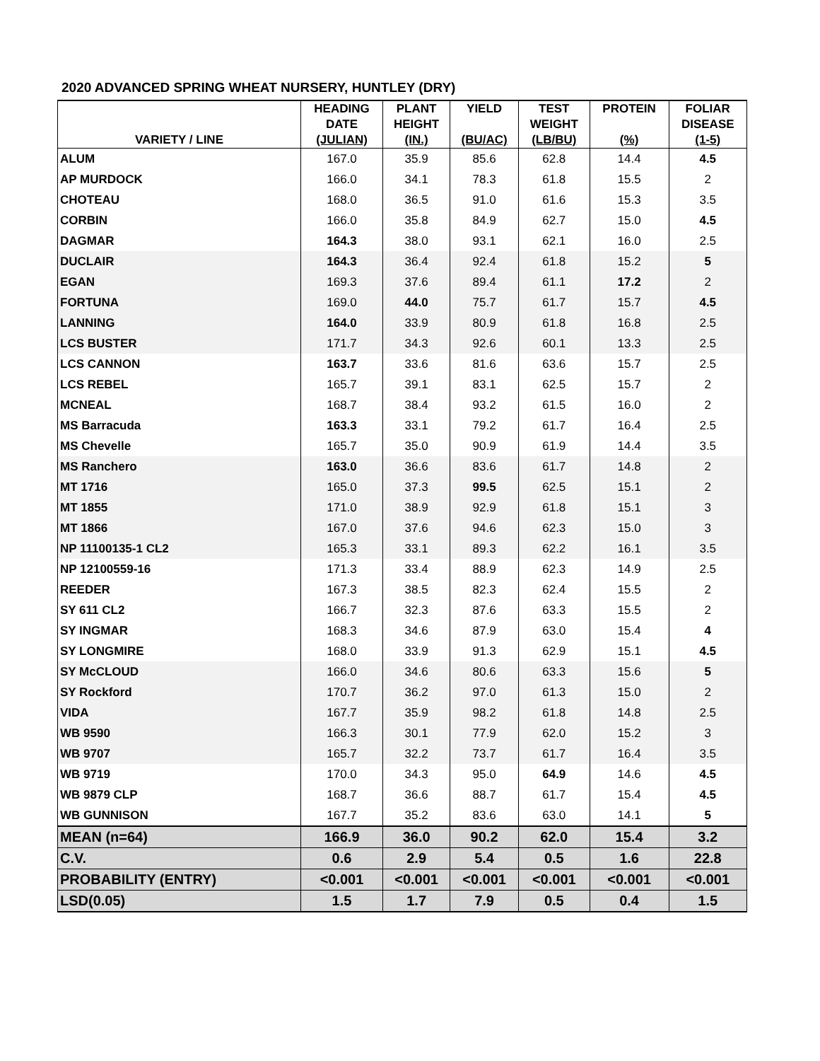2020 ADVANCED SPRING WHEAT NURSERY, HUNTLEY (DRY)
| VARIETY / LINE | HEADING DATE (JULIAN) | PLANT HEIGHT (IN.) | YIELD (BU/AC) | TEST WEIGHT (LB/BU) | PROTEIN (%) | FOLIAR DISEASE (1-5) |
| --- | --- | --- | --- | --- | --- | --- |
| ALUM | 167.0 | 35.9 | 85.6 | 62.8 | 14.4 | 4.5 |
| AP MURDOCK | 166.0 | 34.1 | 78.3 | 61.8 | 15.5 | 2 |
| CHOTEAU | 168.0 | 36.5 | 91.0 | 61.6 | 15.3 | 3.5 |
| CORBIN | 166.0 | 35.8 | 84.9 | 62.7 | 15.0 | 4.5 |
| DAGMAR | 164.3 | 38.0 | 93.1 | 62.1 | 16.0 | 2.5 |
| DUCLAIR | 164.3 | 36.4 | 92.4 | 61.8 | 15.2 | 5 |
| EGAN | 169.3 | 37.6 | 89.4 | 61.1 | 17.2 | 2 |
| FORTUNA | 169.0 | 44.0 | 75.7 | 61.7 | 15.7 | 4.5 |
| LANNING | 164.0 | 33.9 | 80.9 | 61.8 | 16.8 | 2.5 |
| LCS BUSTER | 171.7 | 34.3 | 92.6 | 60.1 | 13.3 | 2.5 |
| LCS CANNON | 163.7 | 33.6 | 81.6 | 63.6 | 15.7 | 2.5 |
| LCS REBEL | 165.7 | 39.1 | 83.1 | 62.5 | 15.7 | 2 |
| MCNEAL | 168.7 | 38.4 | 93.2 | 61.5 | 16.0 | 2 |
| MS Barracuda | 163.3 | 33.1 | 79.2 | 61.7 | 16.4 | 2.5 |
| MS Chevelle | 165.7 | 35.0 | 90.9 | 61.9 | 14.4 | 3.5 |
| MS Ranchero | 163.0 | 36.6 | 83.6 | 61.7 | 14.8 | 2 |
| MT 1716 | 165.0 | 37.3 | 99.5 | 62.5 | 15.1 | 2 |
| MT 1855 | 171.0 | 38.9 | 92.9 | 61.8 | 15.1 | 3 |
| MT 1866 | 167.0 | 37.6 | 94.6 | 62.3 | 15.0 | 3 |
| NP 11100135-1 CL2 | 165.3 | 33.1 | 89.3 | 62.2 | 16.1 | 3.5 |
| NP 12100559-16 | 171.3 | 33.4 | 88.9 | 62.3 | 14.9 | 2.5 |
| REEDER | 167.3 | 38.5 | 82.3 | 62.4 | 15.5 | 2 |
| SY 611 CL2 | 166.7 | 32.3 | 87.6 | 63.3 | 15.5 | 2 |
| SY INGMAR | 168.3 | 34.6 | 87.9 | 63.0 | 15.4 | 4 |
| SY LONGMIRE | 168.0 | 33.9 | 91.3 | 62.9 | 15.1 | 4.5 |
| SY McCLOUD | 166.0 | 34.6 | 80.6 | 63.3 | 15.6 | 5 |
| SY Rockford | 170.7 | 36.2 | 97.0 | 61.3 | 15.0 | 2 |
| VIDA | 167.7 | 35.9 | 98.2 | 61.8 | 14.8 | 2.5 |
| WB 9590 | 166.3 | 30.1 | 77.9 | 62.0 | 15.2 | 3 |
| WB 9707 | 165.7 | 32.2 | 73.7 | 61.7 | 16.4 | 3.5 |
| WB 9719 | 170.0 | 34.3 | 95.0 | 64.9 | 14.6 | 4.5 |
| WB 9879 CLP | 168.7 | 36.6 | 88.7 | 61.7 | 15.4 | 4.5 |
| WB GUNNISON | 167.7 | 35.2 | 83.6 | 63.0 | 14.1 | 5 |
| MEAN (n=64) | 166.9 | 36.0 | 90.2 | 62.0 | 15.4 | 3.2 |
| C.V. | 0.6 | 2.9 | 5.4 | 0.5 | 1.6 | 22.8 |
| PROBABILITY (ENTRY) | <0.001 | <0.001 | <0.001 | <0.001 | <0.001 | <0.001 |
| LSD(0.05) | 1.5 | 1.7 | 7.9 | 0.5 | 0.4 | 1.5 |